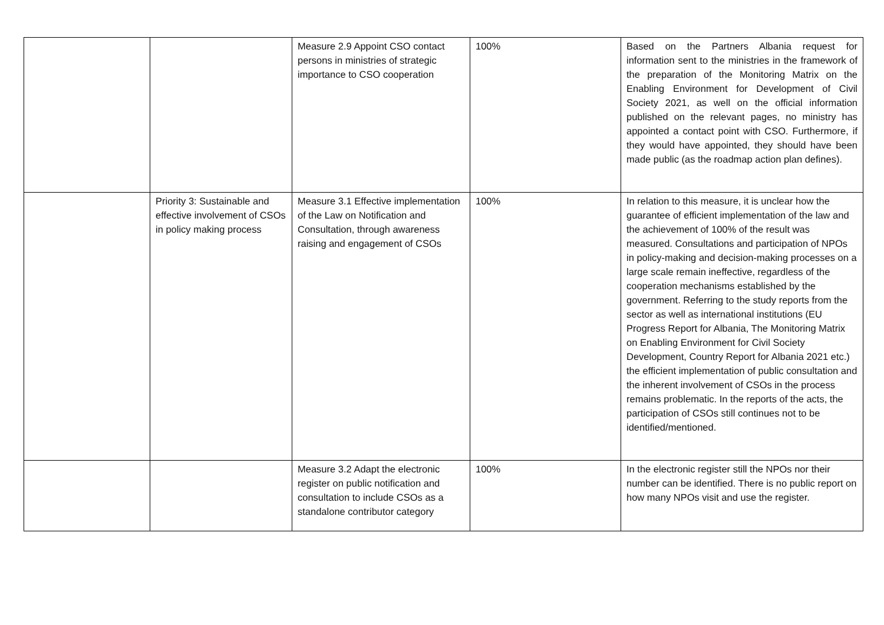| | | Measure 2.9 Appoint CSO contact persons in ministries of strategic importance to CSO cooperation | 100% | Based on the Partners Albania request for information sent to the ministries in the framework of the preparation of the Monitoring Matrix on the Enabling Environment for Development of Civil Society 2021, as well on the official information published on the relevant pages, no ministry has appointed a contact point with CSO. Furthermore, if they would have appointed, they should have been made public (as the roadmap action plan defines). |
| | Priority 3: Sustainable and effective involvement of CSOs in policy making process | Measure 3.1 Effective implementation of the Law on Notification and Consultation, through awareness raising and engagement of CSOs | 100% | In relation to this measure, it is unclear how the guarantee of efficient implementation of the law and the achievement of 100% of the result was measured. Consultations and participation of NPOs in policy-making and decision-making processes on a large scale remain ineffective, regardless of the cooperation mechanisms established by the government. Referring to the study reports from the sector as well as international institutions (EU Progress Report for Albania, The Monitoring Matrix on Enabling Environment for Civil Society Development, Country Report for Albania 2021 etc.) the efficient implementation of public consultation and the inherent involvement of CSOs in the process remains problematic. In the reports of the acts, the participation of CSOs still continues not to be identified/mentioned. |
| | | Measure 3.2 Adapt the electronic register on public notification and consultation to include CSOs as a standalone contributor category | 100% | In the electronic register still the NPOs nor their number can be identified. There is no public report on how many NPOs visit and use the register. |